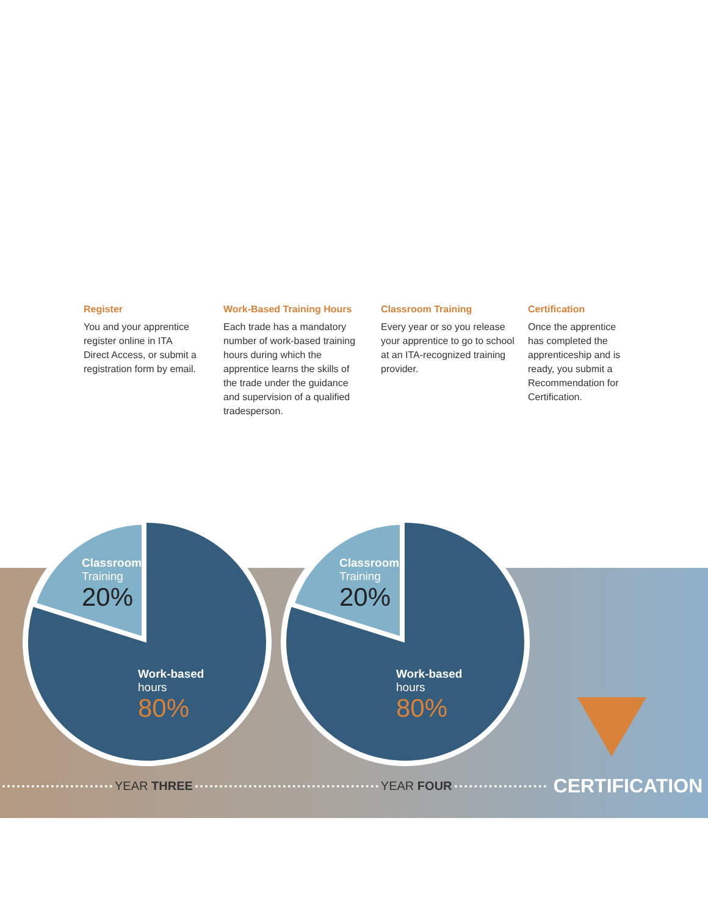Register
You and your apprentice register online in ITA Direct Access, or submit a registration form by email.
Work-Based Training Hours
Each trade has a mandatory number of work-based training hours during which the apprentice learns the skills of the trade under the guidance and supervision of a qualified tradesperson.
Classroom Training
Every year or so you release your apprentice to go to school at an ITA-recognized training provider.
Certification
Once the apprentice has completed the apprenticeship and is ready, you submit a Recommendation for Certification.
Classroom
Training
20%
Work-based
hours
80%
Classroom
Training
20%
Work-based
hours
80%
YEAR THREE YEAR FOUR CERTIFICATION